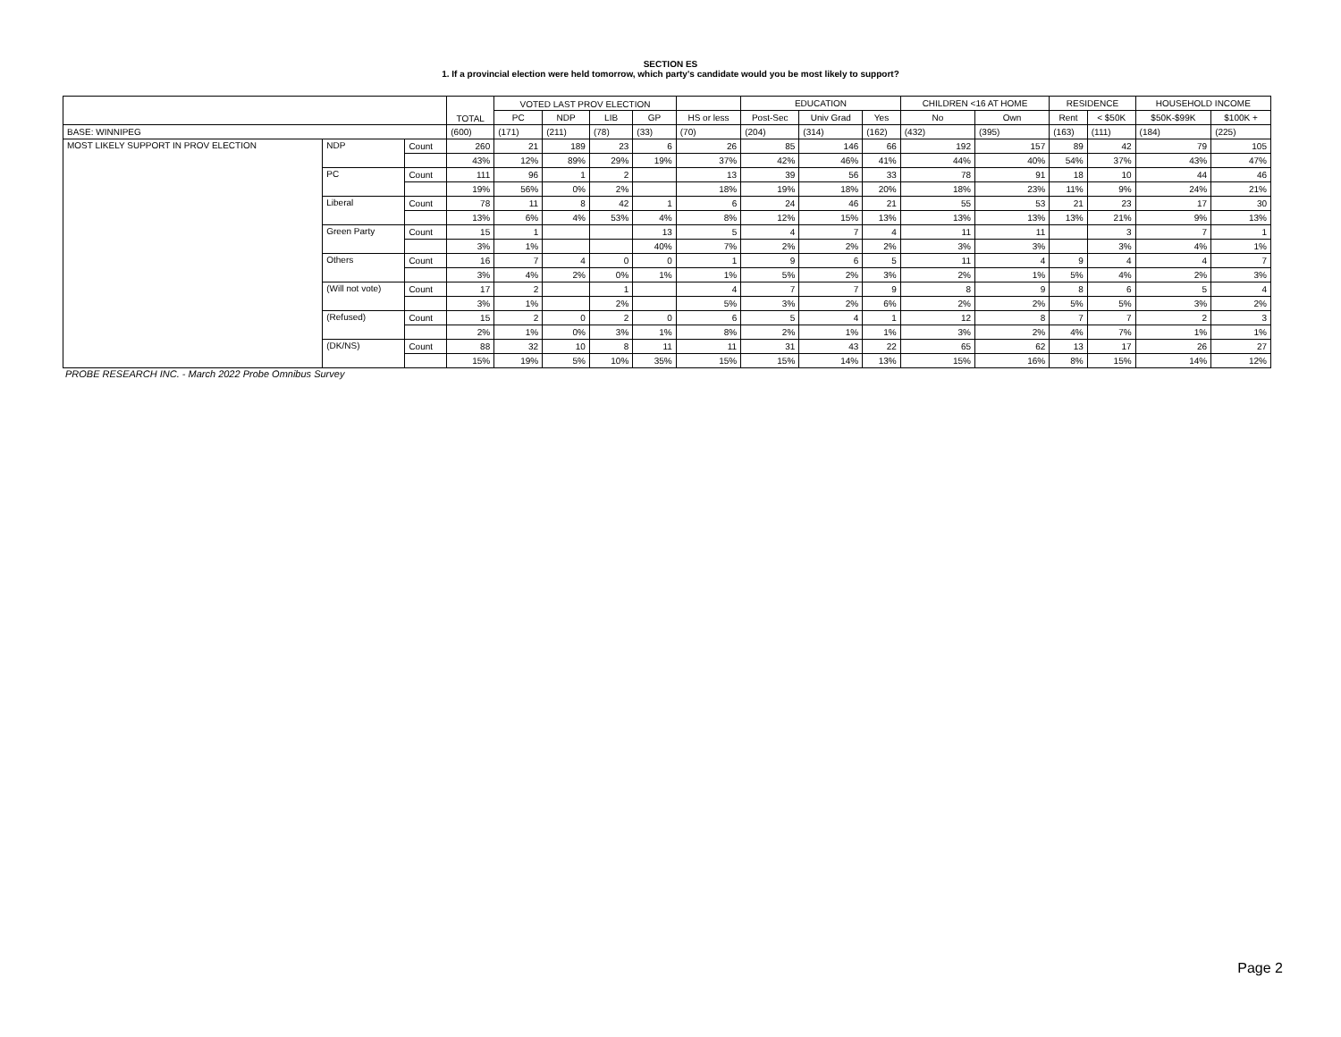SECTION ES
1. If a provincial election were held tomorrow, which party's candidate would you be most likely to support?
| | | | TOTAL | VOTED LAST PROV ELECTION | | | | | EDUCATION | | | CHILDREN <16 AT HOME | | RESIDENCE | | HOUSEHOLD INCOME | |
| --- | --- | --- | --- | --- | --- | --- | --- | --- | --- | --- | --- | --- | --- | --- | --- | --- | --- |
| | | | | PC | NDP | LIB | GP | HS or less | Post-Sec | Univ Grad | Yes | No | Own | Rent | < $50K | $50K-$99K | $100K + |
| BASE: WINNIPEG | | | (600) | (171) | (211) | (78) | (33) | (70) | (204) | (314) | (162) | (432) | (395) | (163) | (111) | (184) | (225) |
| MOST LIKELY SUPPORT IN PROV ELECTION | NDP | Count | 260 | 21 | 189 | 23 | 6 | 26 | 85 | 146 | 66 | 192 | 157 | 89 | 42 | 79 | 105 |
| | | | 43% | 12% | 89% | 29% | 19% | 37% | 42% | 46% | 41% | 44% | 40% | 54% | 37% | 43% | 47% |
| | PC | Count | 111 | 96 | 1 | 2 | | 13 | 39 | 56 | 33 | 78 | 91 | 18 | 10 | 44 | 46 |
| | | | 19% | 56% | 0% | 2% | | 18% | 19% | 18% | 20% | 18% | 23% | 11% | 9% | 24% | 21% |
| | Liberal | Count | 78 | 11 | 8 | 42 | 1 | 6 | 24 | 46 | 21 | 55 | 53 | 21 | 23 | 17 | 30 |
| | | | 13% | 6% | 4% | 53% | 4% | 8% | 12% | 15% | 13% | 13% | 13% | 13% | 21% | 9% | 13% |
| | Green Party | Count | 15 | 1 | | | 13 | 5 | 4 | 7 | 4 | 11 | 11 | | 3 | 7 | 1 |
| | | | 3% | 1% | | | 40% | 7% | 2% | 2% | 2% | 3% | 3% | | 3% | 4% | 1% |
| | Others | Count | 16 | 7 | 4 | 0 | 0 | 1 | 9 | 6 | 5 | 11 | 4 | 9 | 4 | 4 | 7 |
| | | | 3% | 4% | 2% | 0% | 1% | 1% | 5% | 2% | 3% | 2% | 1% | 5% | 4% | 2% | 3% |
| | (Will not vote) | Count | 17 | 2 | | 1 | | 4 | 7 | 7 | 9 | 8 | 9 | 8 | 6 | 5 | 4 |
| | | | 3% | 1% | | 2% | | 5% | 3% | 2% | 6% | 2% | 2% | 5% | 5% | 3% | 2% |
| | (Refused) | Count | 15 | 2 | 0 | 2 | 0 | 6 | 5 | 4 | 1 | 12 | 8 | 7 | 7 | 2 | 3 |
| | | | 2% | 1% | 0% | 3% | 1% | 8% | 2% | 1% | 1% | 3% | 2% | 4% | 7% | 1% | 1% |
| | (DK/NS) | Count | 88 | 32 | 10 | 8 | 11 | 11 | 31 | 43 | 22 | 65 | 62 | 13 | 17 | 26 | 27 |
| | | | 15% | 19% | 5% | 10% | 35% | 15% | 15% | 14% | 13% | 15% | 16% | 8% | 15% | 14% | 12% |
PROBE RESEARCH INC. - March 2022 Probe Omnibus Survey
Page 2